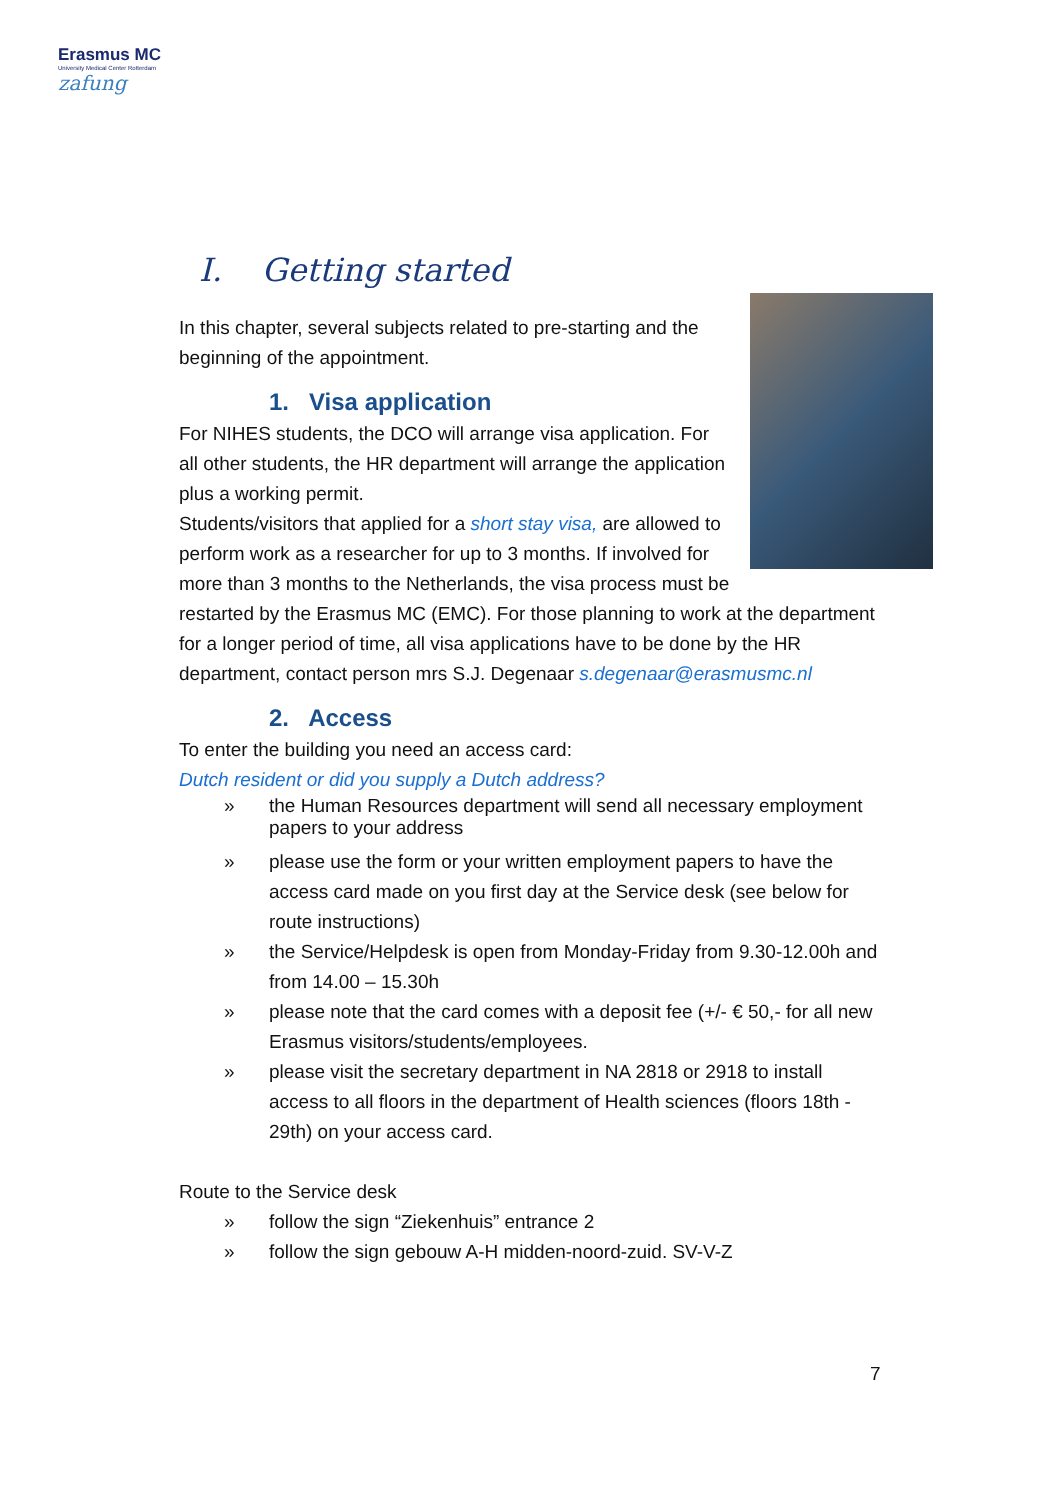Erasmus MC
University Medical Center Rotterdam
zafung
I. Getting started
In this chapter, several subjects related to pre-starting and the beginning of the appointment.
1. Visa application
For NIHES students, the DCO will arrange visa application. For all other students, the HR department will arrange the application plus a working permit.
Students/visitors that applied for a short stay visa, are allowed to perform work as a researcher for up to 3 months. If involved for more than 3 months to the Netherlands, the visa process must be restarted by the Erasmus MC (EMC). For those planning to work at the department for a longer period of time, all visa applications have to be done by the HR department, contact person mrs S.J. Degenaar s.degenaar@erasmusmc.nl
2. Access
To enter the building you need an access card:
Dutch resident or did you supply a Dutch address?
» the Human Resources department will send all necessary employment papers to your address
» please use the form or your written employment papers to have the access card made on you first day at the Service desk (see below for route instructions)
» the Service/Helpdesk is open from Monday-Friday from 9.30-12.00h and from 14.00 – 15.30h
» please note that the card comes with a deposit fee (+/- € 50,- for all new Erasmus visitors/students/employees.
» please visit the secretary department in NA 2818 or 2918 to install access to all floors in the department of Health sciences (floors 18th - 29th) on your access card.
Route to the Service desk
» follow the sign “Ziekenhuis” entrance 2
» follow the sign gebouw A-H midden-noord-zuid. SV-V-Z
7